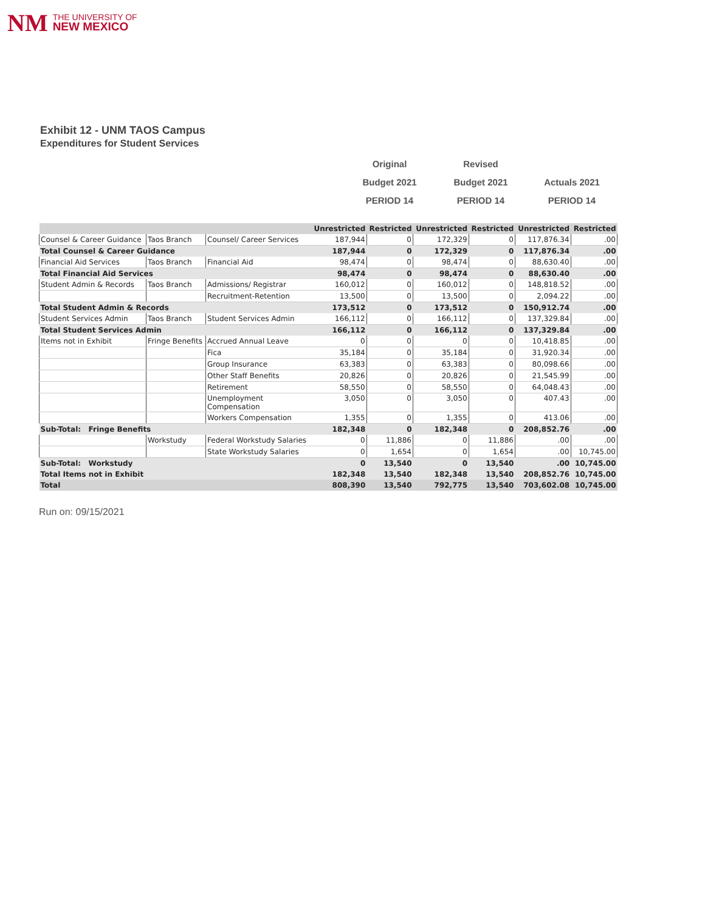NM THE UNIVERSITY OF
NEW MEXICO
Exhibit 12 - UNM TAOS Campus
Expenditures for Student Services
Original
Budget 2021
PERIOD 14
Revised
Budget 2021
PERIOD 14
Actuals 2021
PERIOD 14
| | | | Unrestricted | Restricted | Unrestricted | Restricted | Unrestricted | Restricted |
| --- | --- | --- | --- | --- | --- | --- | --- | --- |
| Counsel & Career Guidance | Taos Branch | Counsel/ Career Services | 187,944 | 0 | 172,329 | 0 | 117,876.34 | .00 |
| Total Counsel & Career Guidance | | | 187,944 | 0 | 172,329 | 0 | 117,876.34 | .00 |
| Financial Aid Services | Taos Branch | Financial Aid | 98,474 | 0 | 98,474 | 0 | 88,630.40 | .00 |
| Total Financial Aid Services | | | 98,474 | 0 | 98,474 | 0 | 88,630.40 | .00 |
| Student Admin & Records | Taos Branch | Admissions/ Registrar | 160,012 | 0 | 160,012 | 0 | 148,818.52 | .00 |
| | | Recruitment-Retention | 13,500 | 0 | 13,500 | 0 | 2,094.22 | .00 |
| Total Student Admin & Records | | | 173,512 | 0 | 173,512 | 0 | 150,912.74 | .00 |
| Student Services Admin | Taos Branch | Student Services Admin | 166,112 | 0 | 166,112 | 0 | 137,329.84 | .00 |
| Total Student Services Admin | | | 166,112 | 0 | 166,112 | 0 | 137,329.84 | .00 |
| Items not in Exhibit | Fringe Benefits | Accrued Annual Leave | 0 | 0 | 0 | 0 | 10,418.85 | .00 |
| | | Fica | 35,184 | 0 | 35,184 | 0 | 31,920.34 | .00 |
| | | Group Insurance | 63,383 | 0 | 63,383 | 0 | 80,098.66 | .00 |
| | | Other Staff Benefits | 20,826 | 0 | 20,826 | 0 | 21,545.99 | .00 |
| | | Retirement | 58,550 | 0 | 58,550 | 0 | 64,048.43 | .00 |
| | | Unemployment Compensation | 3,050 | 0 | 3,050 | 0 | 407.43 | .00 |
| | | Workers Compensation | 1,355 | 0 | 1,355 | 0 | 413.06 | .00 |
| Sub-Total: Fringe Benefits | | | 182,348 | 0 | 182,348 | 0 | 208,852.76 | .00 |
| | Workstudy | Federal Workstudy Salaries | 0 | 11,886 | 0 | 11,886 | .00 | .00 |
| | | State Workstudy Salaries | 0 | 1,654 | 0 | 1,654 | .00 | 10,745.00 |
| Sub-Total: Workstudy | | | 0 | 13,540 | 0 | 13,540 | .00 | 10,745.00 |
| Total Items not in Exhibit | | | 182,348 | 13,540 | 182,348 | 13,540 | 208,852.76 | 10,745.00 |
| Total | | | 808,390 | 13,540 | 792,775 | 13,540 | 703,602.08 | 10,745.00 |
Run on: 09/15/2021